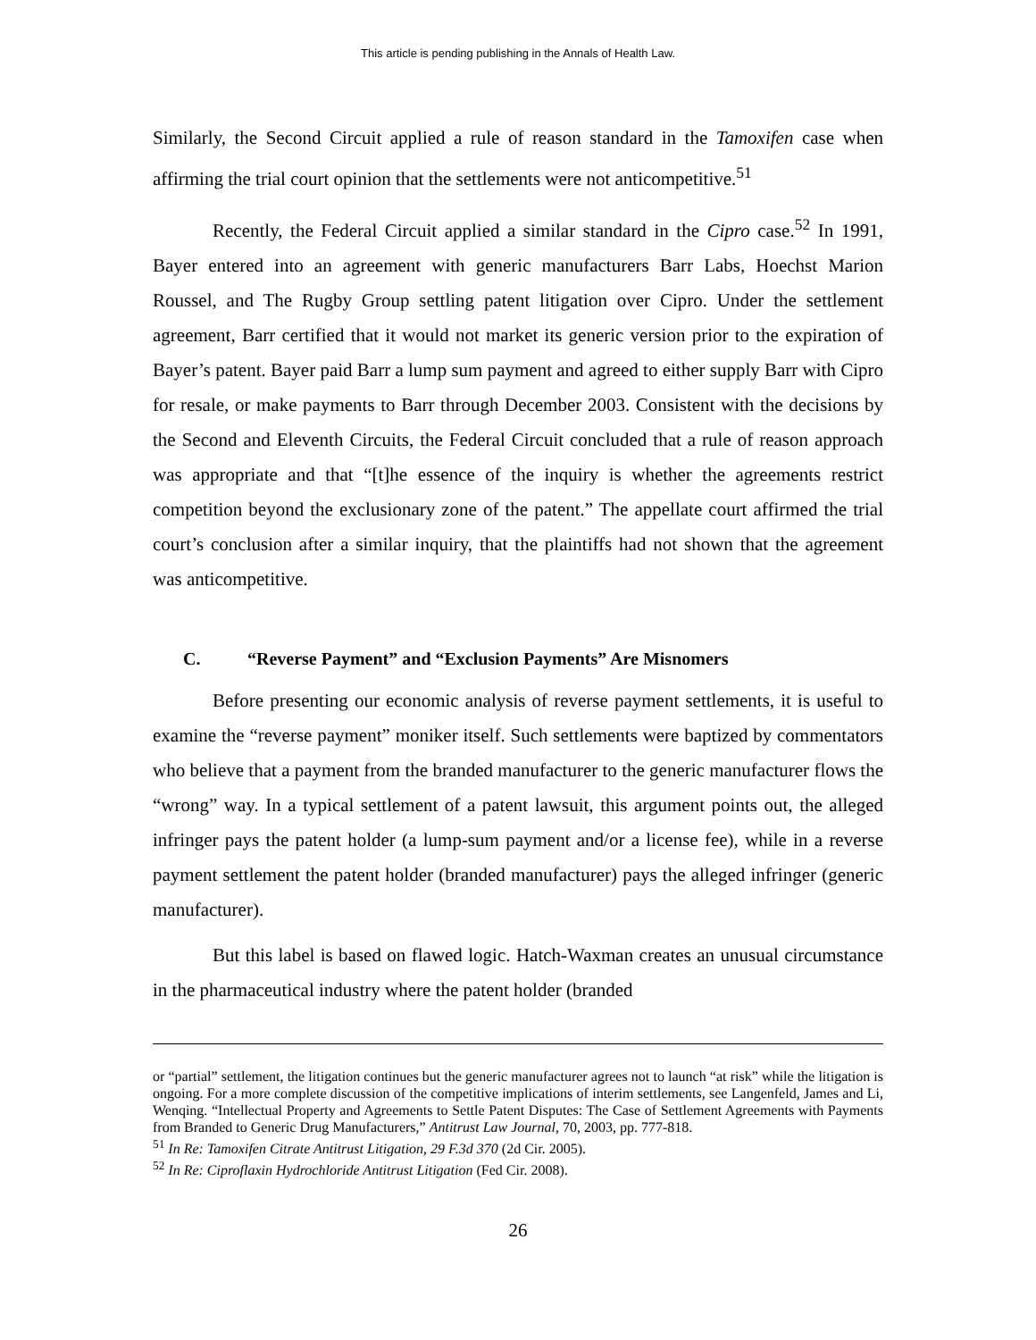This article is pending publishing in the Annals of Health Law.
Similarly, the Second Circuit applied a rule of reason standard in the Tamoxifen case when affirming the trial court opinion that the settlements were not anticompetitive.<sup>51</sup>
Recently, the Federal Circuit applied a similar standard in the Cipro case.<sup>52</sup> In 1991, Bayer entered into an agreement with generic manufacturers Barr Labs, Hoechst Marion Roussel, and The Rugby Group settling patent litigation over Cipro. Under the settlement agreement, Barr certified that it would not market its generic version prior to the expiration of Bayer’s patent. Bayer paid Barr a lump sum payment and agreed to either supply Barr with Cipro for resale, or make payments to Barr through December 2003. Consistent with the decisions by the Second and Eleventh Circuits, the Federal Circuit concluded that a rule of reason approach was appropriate and that “[t]he essence of the inquiry is whether the agreements restrict competition beyond the exclusionary zone of the patent.” The appellate court affirmed the trial court’s conclusion after a similar inquiry, that the plaintiffs had not shown that the agreement was anticompetitive.
C. “Reverse Payment” and “Exclusion Payments” Are Misnomers
Before presenting our economic analysis of reverse payment settlements, it is useful to examine the “reverse payment” moniker itself. Such settlements were baptized by commentators who believe that a payment from the branded manufacturer to the generic manufacturer flows the “wrong” way. In a typical settlement of a patent lawsuit, this argument points out, the alleged infringer pays the patent holder (a lump-sum payment and/or a license fee), while in a reverse payment settlement the patent holder (branded manufacturer) pays the alleged infringer (generic manufacturer).
But this label is based on flawed logic. Hatch-Waxman creates an unusual circumstance in the pharmaceutical industry where the patent holder (branded
or “partial” settlement, the litigation continues but the generic manufacturer agrees not to launch “at risk” while the litigation is ongoing. For a more complete discussion of the competitive implications of interim settlements, see Langenfeld, James and Li, Wenqing. “Intellectual Property and Agreements to Settle Patent Disputes: The Case of Settlement Agreements with Payments from Branded to Generic Drug Manufacturers,” Antitrust Law Journal, 70, 2003, pp. 777-818.
<sup>51</sup> In Re: Tamoxifen Citrate Antitrust Litigation, 29 F.3d 370 (2d Cir. 2005).
<sup>52</sup> In Re: Ciproflaxin Hydrochloride Antitrust Litigation (Fed Cir. 2008).
26